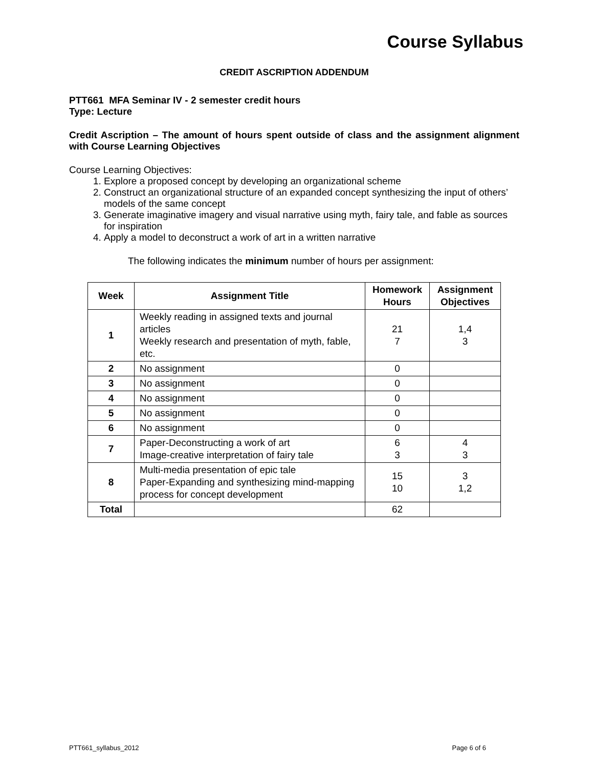Course Syllabus
CREDIT ASCRIPTION ADDENDUM
PTT661 MFA Seminar IV - 2 semester credit hours
Type: Lecture
Credit Ascription – The amount of hours spent outside of class and the assignment alignment with Course Learning Objectives
Course Learning Objectives:
1. Explore a proposed concept by developing an organizational scheme
2. Construct an organizational structure of an expanded concept synthesizing the input of others’ models of the same concept
3. Generate imaginative imagery and visual narrative using myth, fairy tale, and fable as sources for inspiration
4. Apply a model to deconstruct a work of art in a written narrative
The following indicates the minimum number of hours per assignment:
| Week | Assignment Title | Homework Hours | Assignment Objectives |
| --- | --- | --- | --- |
| 1 | Weekly reading in assigned texts and journal articles Weekly research and presentation of myth, fable, etc. | 21 7 | 1,4 3 |
| 2 | No assignment | 0 | |
| 3 | No assignment | 0 | |
| 4 | No assignment | 0 | |
| 5 | No assignment | 0 | |
| 6 | No assignment | 0 | |
| 7 | Paper-Deconstructing a work of art Image-creative interpretation of fairy tale | 6 3 | 4 3 |
| 8 | Multi-media presentation of epic tale Paper-Expanding and synthesizing mind-mapping process for concept development | 15 10 | 3 1,2 |
| Total | | 62 | |
PTT661_syllabus_2012 Page 6 of 6